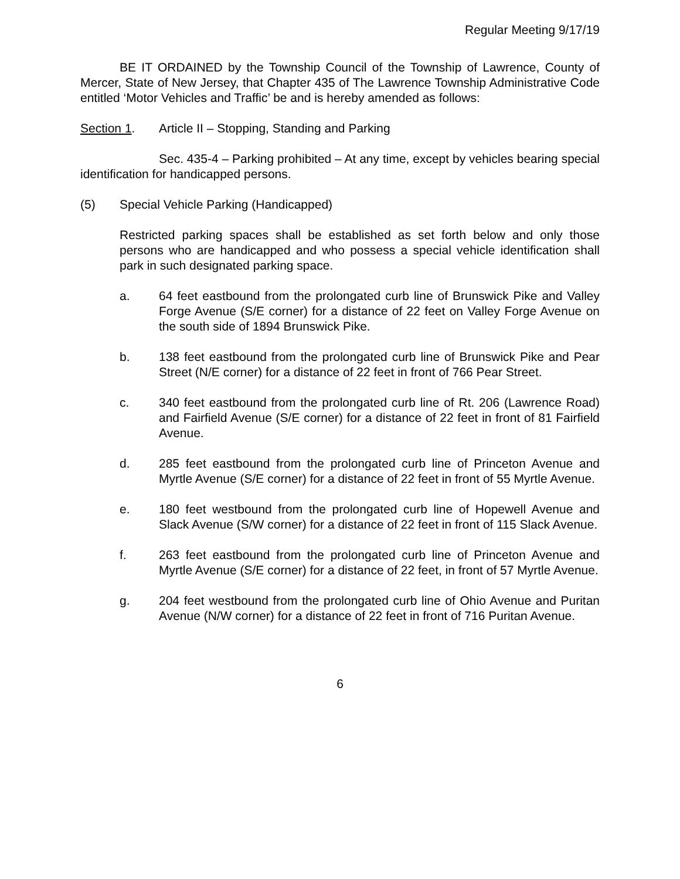Regular Meeting 9/17/19
BE IT ORDAINED by the Township Council of the Township of Lawrence, County of Mercer, State of New Jersey, that Chapter 435 of The Lawrence Township Administrative Code entitled ‘Motor Vehicles and Traffic’ be and is hereby amended as follows:
Section 1. Article II – Stopping, Standing and Parking
Sec. 435-4 – Parking prohibited – At any time, except by vehicles bearing special identification for handicapped persons.
(5) Special Vehicle Parking (Handicapped)
Restricted parking spaces shall be established as set forth below and only those persons who are handicapped and who possess a special vehicle identification shall park in such designated parking space.
a. 64 feet eastbound from the prolongated curb line of Brunswick Pike and Valley Forge Avenue (S/E corner) for a distance of 22 feet on Valley Forge Avenue on the south side of 1894 Brunswick Pike.
b. 138 feet eastbound from the prolongated curb line of Brunswick Pike and Pear Street (N/E corner) for a distance of 22 feet in front of 766 Pear Street.
c. 340 feet eastbound from the prolongated curb line of Rt. 206 (Lawrence Road) and Fairfield Avenue (S/E corner) for a distance of 22 feet in front of 81 Fairfield Avenue.
d. 285 feet eastbound from the prolongated curb line of Princeton Avenue and Myrtle Avenue (S/E corner) for a distance of 22 feet in front of 55 Myrtle Avenue.
e. 180 feet westbound from the prolongated curb line of Hopewell Avenue and Slack Avenue (S/W corner) for a distance of 22 feet in front of 115 Slack Avenue.
f. 263 feet eastbound from the prolongated curb line of Princeton Avenue and Myrtle Avenue (S/E corner) for a distance of 22 feet, in front of 57 Myrtle Avenue.
g. 204 feet westbound from the prolongated curb line of Ohio Avenue and Puritan Avenue (N/W corner) for a distance of 22 feet in front of 716 Puritan Avenue.
6